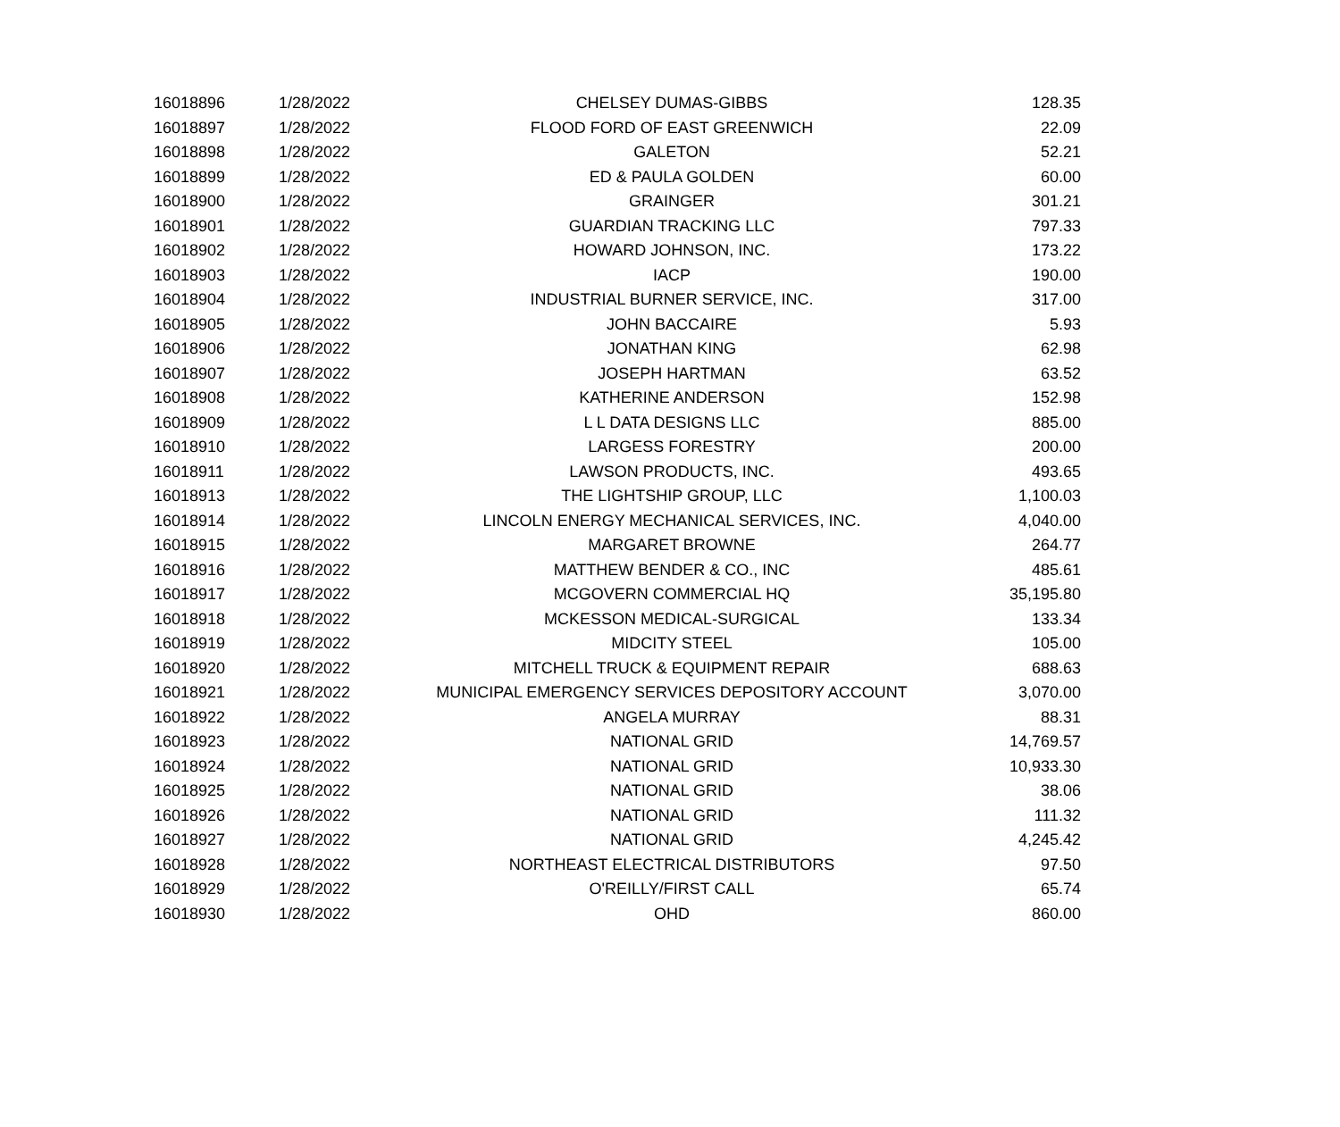| 16018896 | 1/28/2022 | CHELSEY DUMAS-GIBBS | 128.35 |
| 16018897 | 1/28/2022 | FLOOD FORD OF EAST GREENWICH | 22.09 |
| 16018898 | 1/28/2022 | GALETON | 52.21 |
| 16018899 | 1/28/2022 | ED & PAULA GOLDEN | 60.00 |
| 16018900 | 1/28/2022 | GRAINGER | 301.21 |
| 16018901 | 1/28/2022 | GUARDIAN TRACKING LLC | 797.33 |
| 16018902 | 1/28/2022 | HOWARD JOHNSON, INC. | 173.22 |
| 16018903 | 1/28/2022 | IACP | 190.00 |
| 16018904 | 1/28/2022 | INDUSTRIAL BURNER SERVICE, INC. | 317.00 |
| 16018905 | 1/28/2022 | JOHN BACCAIRE | 5.93 |
| 16018906 | 1/28/2022 | JONATHAN KING | 62.98 |
| 16018907 | 1/28/2022 | JOSEPH HARTMAN | 63.52 |
| 16018908 | 1/28/2022 | KATHERINE ANDERSON | 152.98 |
| 16018909 | 1/28/2022 | L L DATA DESIGNS LLC | 885.00 |
| 16018910 | 1/28/2022 | LARGESS FORESTRY | 200.00 |
| 16018911 | 1/28/2022 | LAWSON PRODUCTS, INC. | 493.65 |
| 16018913 | 1/28/2022 | THE LIGHTSHIP GROUP, LLC | 1,100.03 |
| 16018914 | 1/28/2022 | LINCOLN ENERGY MECHANICAL SERVICES, INC. | 4,040.00 |
| 16018915 | 1/28/2022 | MARGARET BROWNE | 264.77 |
| 16018916 | 1/28/2022 | MATTHEW BENDER & CO., INC | 485.61 |
| 16018917 | 1/28/2022 | MCGOVERN COMMERCIAL HQ | 35,195.80 |
| 16018918 | 1/28/2022 | MCKESSON MEDICAL-SURGICAL | 133.34 |
| 16018919 | 1/28/2022 | MIDCITY STEEL | 105.00 |
| 16018920 | 1/28/2022 | MITCHELL TRUCK & EQUIPMENT REPAIR | 688.63 |
| 16018921 | 1/28/2022 | MUNICIPAL EMERGENCY SERVICES DEPOSITORY ACCOUNT | 3,070.00 |
| 16018922 | 1/28/2022 | ANGELA MURRAY | 88.31 |
| 16018923 | 1/28/2022 | NATIONAL GRID | 14,769.57 |
| 16018924 | 1/28/2022 | NATIONAL GRID | 10,933.30 |
| 16018925 | 1/28/2022 | NATIONAL GRID | 38.06 |
| 16018926 | 1/28/2022 | NATIONAL GRID | 111.32 |
| 16018927 | 1/28/2022 | NATIONAL GRID | 4,245.42 |
| 16018928 | 1/28/2022 | NORTHEAST ELECTRICAL DISTRIBUTORS | 97.50 |
| 16018929 | 1/28/2022 | O'REILLY/FIRST CALL | 65.74 |
| 16018930 | 1/28/2022 | OHD | 860.00 |